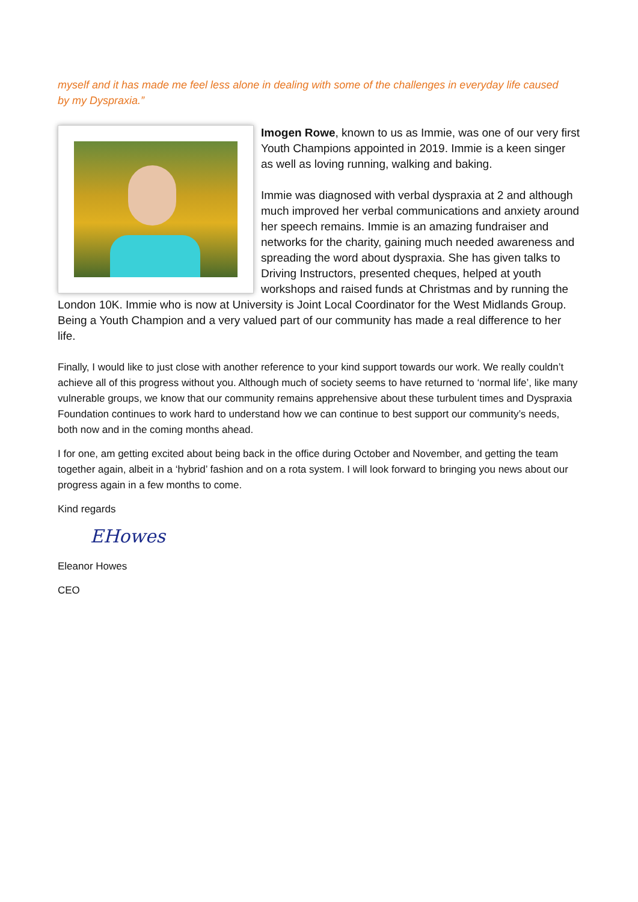myself and it has made me feel less alone in dealing with some of the challenges in everyday life caused by my Dyspraxia.”
Imogen Rowe, known to us as Immie, was one of our very first Youth Champions appointed in 2019. Immie is a keen singer as well as loving running, walking and baking.
Immie was diagnosed with verbal dyspraxia at 2 and although much improved her verbal communications and anxiety around her speech remains. Immie is an amazing fundraiser and networks for the charity, gaining much needed awareness and spreading the word about dyspraxia. She has given talks to Driving Instructors, presented cheques, helped at youth workshops and raised funds at Christmas and by running the London 10K. Immie who is now at University is Joint Local Coordinator for the West Midlands Group. Being a Youth Champion and a very valued part of our community has made a real difference to her life.
Finally, I would like to just close with another reference to your kind support towards our work. We really couldn’t achieve all of this progress without you. Although much of society seems to have returned to ‘normal life’, like many vulnerable groups, we know that our community remains apprehensive about these turbulent times and Dyspraxia Foundation continues to work hard to understand how we can continue to best support our community’s needs, both now and in the coming months ahead.
I for one, am getting excited about being back in the office during October and November, and getting the team together again, albeit in a ‘hybrid’ fashion and on a rota system. I will look forward to bringing you news about our progress again in a few months to come.
Kind regards
EHowes
Eleanor Howes
CEO